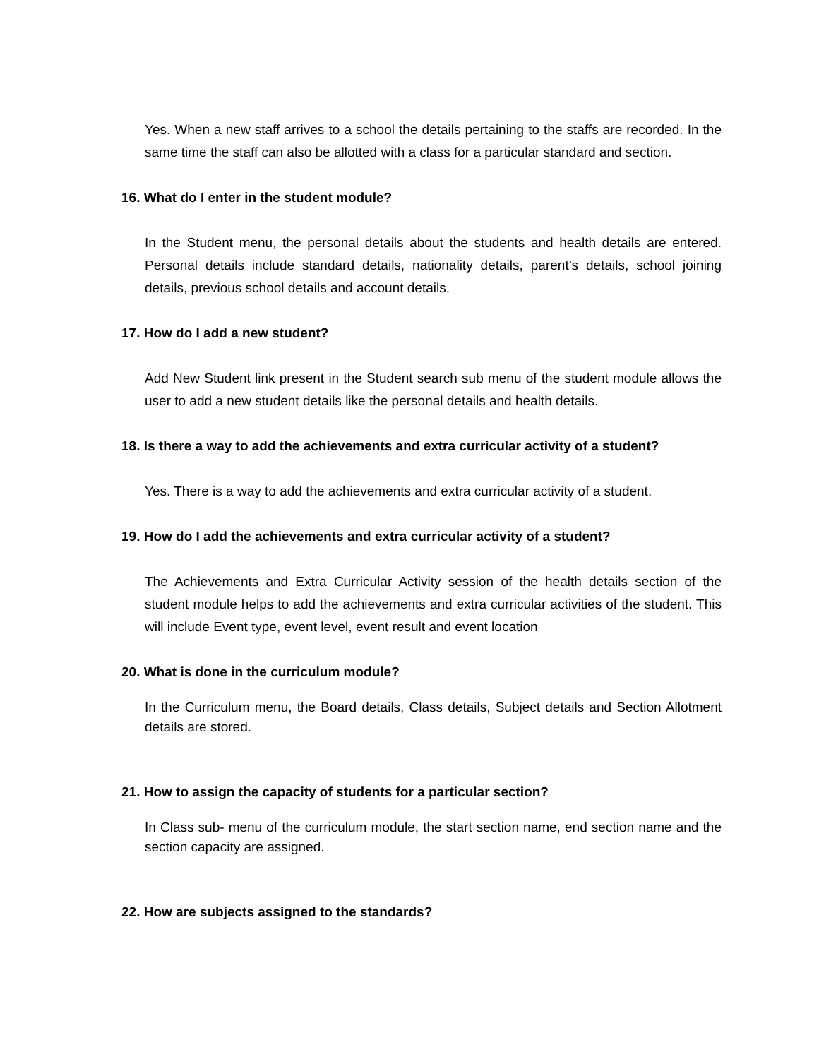Yes. When a new staff arrives to a school the details pertaining to the staffs are recorded. In the same time the staff can also be allotted with a class for a particular standard and section.
16. What do I enter in the student module?
In the Student menu, the personal details about the students and health details are entered. Personal details include standard details, nationality details, parent’s details, school joining details, previous school details and account details.
17. How do I add a new student?
Add New Student link present in the Student search sub menu of the student module allows the user to add a new student details like the personal details and health details.
18. Is there a way to add the achievements and extra curricular activity of a student?
Yes. There is a way to add the achievements and extra curricular activity of a student.
19. How do I add the achievements and extra curricular activity of a student?
The Achievements and Extra Curricular Activity session of the health details section of the student module helps to add the achievements and extra curricular activities of the student. This will include Event type, event level, event result and event location
20. What is done in the curriculum module?
In the Curriculum menu, the Board details, Class details, Subject details and Section Allotment details are stored.
21. How to assign the capacity of students for a particular section?
In Class sub- menu of the curriculum module, the start section name, end section name and the section capacity are assigned.
22. How are subjects assigned to the standards?